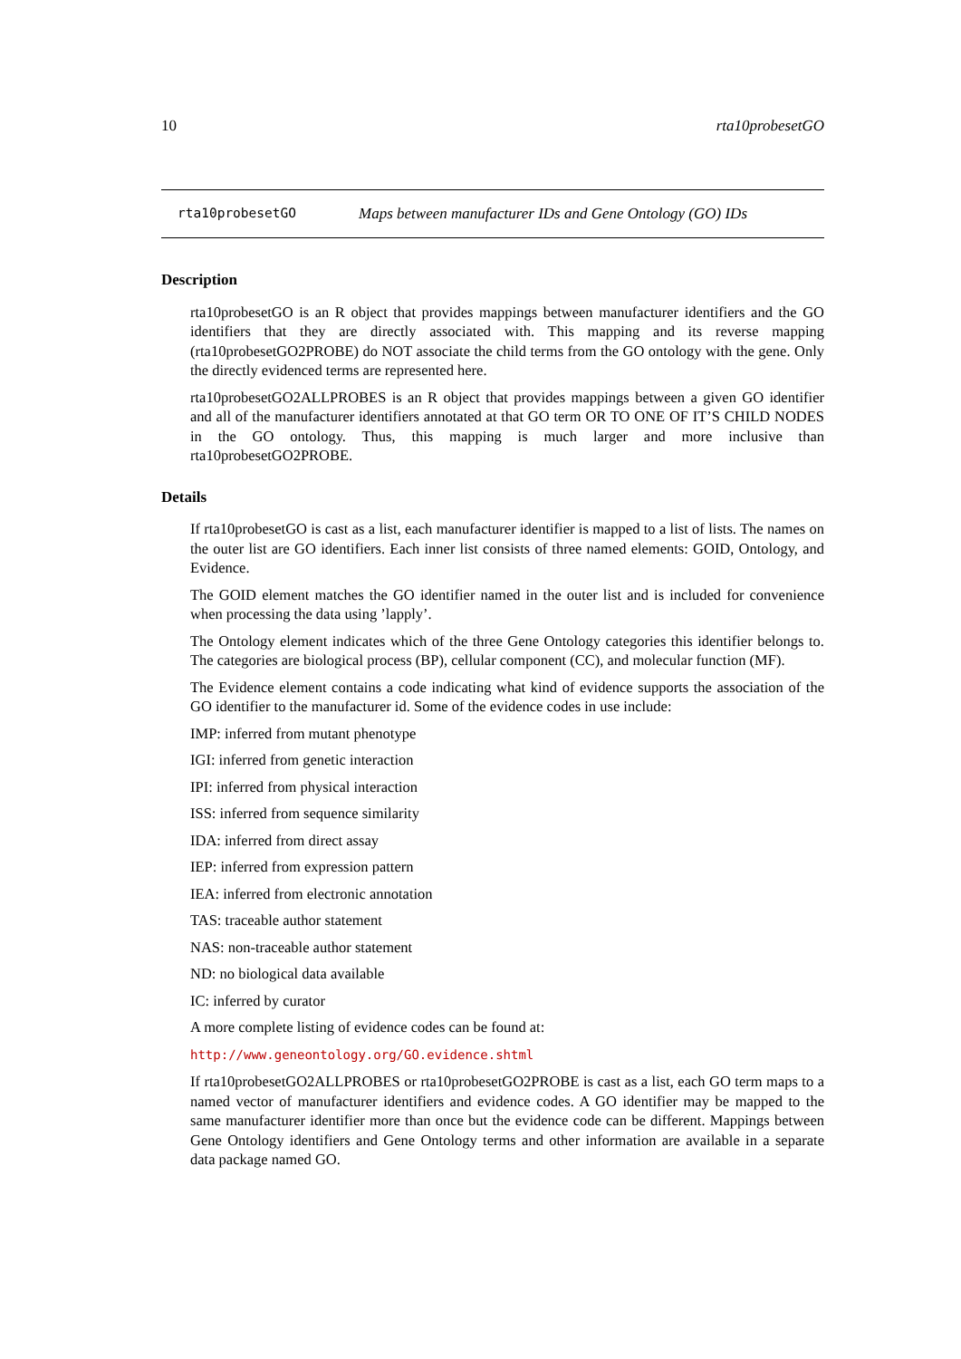10 rta10probesetGO
rta10probesetGO Maps between manufacturer IDs and Gene Ontology (GO) IDs
Description
rta10probesetGO is an R object that provides mappings between manufacturer identifiers and the GO identifiers that they are directly associated with. This mapping and its reverse mapping (rta10probesetGO2PROBE) do NOT associate the child terms from the GO ontology with the gene. Only the directly evidenced terms are represented here.
rta10probesetGO2ALLPROBES is an R object that provides mappings between a given GO identifier and all of the manufacturer identifiers annotated at that GO term OR TO ONE OF IT’S CHILD NODES in the GO ontology. Thus, this mapping is much larger and more inclusive than rta10probesetGO2PROBE.
Details
If rta10probesetGO is cast as a list, each manufacturer identifier is mapped to a list of lists. The names on the outer list are GO identifiers. Each inner list consists of three named elements: GOID, Ontology, and Evidence.
The GOID element matches the GO identifier named in the outer list and is included for convenience when processing the data using ’lapply’.
The Ontology element indicates which of the three Gene Ontology categories this identifier belongs to. The categories are biological process (BP), cellular component (CC), and molecular function (MF).
The Evidence element contains a code indicating what kind of evidence supports the association of the GO identifier to the manufacturer id. Some of the evidence codes in use include:
IMP: inferred from mutant phenotype
IGI: inferred from genetic interaction
IPI: inferred from physical interaction
ISS: inferred from sequence similarity
IDA: inferred from direct assay
IEP: inferred from expression pattern
IEA: inferred from electronic annotation
TAS: traceable author statement
NAS: non-traceable author statement
ND: no biological data available
IC: inferred by curator
A more complete listing of evidence codes can be found at:
http://www.geneontology.org/GO.evidence.shtml
If rta10probesetGO2ALLPROBES or rta10probesetGO2PROBE is cast as a list, each GO term maps to a named vector of manufacturer identifiers and evidence codes. A GO identifier may be mapped to the same manufacturer identifier more than once but the evidence code can be different. Mappings between Gene Ontology identifiers and Gene Ontology terms and other information are available in a separate data package named GO.